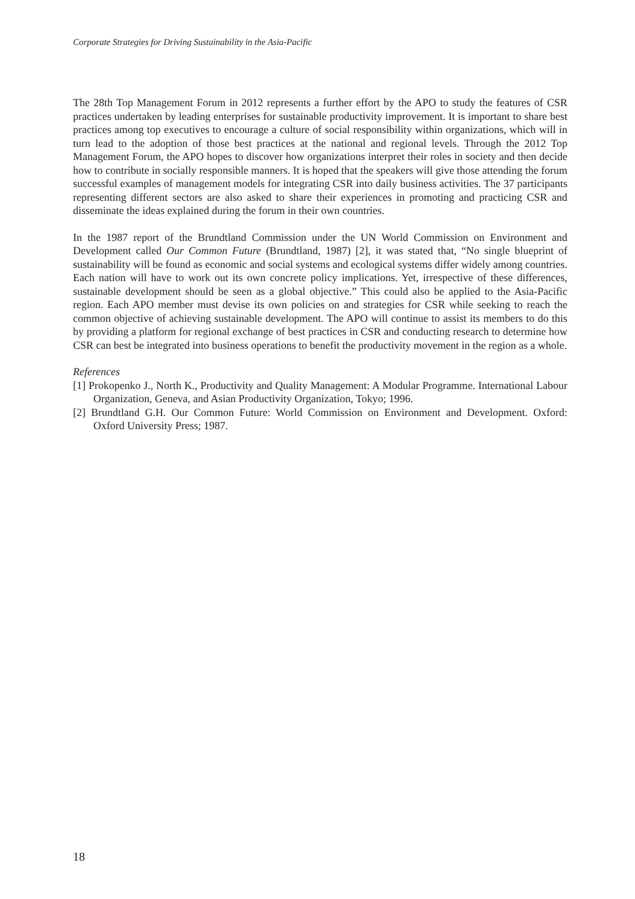Corporate Strategies for Driving Sustainability in the Asia-Pacific
The 28th Top Management Forum in 2012 represents a further effort by the APO to study the features of CSR practices undertaken by leading enterprises for sustainable productivity improvement. It is important to share best practices among top executives to encourage a culture of social responsibility within organizations, which will in turn lead to the adoption of those best practices at the national and regional levels. Through the 2012 Top Management Forum, the APO hopes to discover how organizations interpret their roles in society and then decide how to contribute in socially responsible manners. It is hoped that the speakers will give those attending the forum successful examples of management models for integrating CSR into daily business activities. The 37 participants representing different sectors are also asked to share their experiences in promoting and practicing CSR and disseminate the ideas explained during the forum in their own countries.
In the 1987 report of the Brundtland Commission under the UN World Commission on Environment and Development called Our Common Future (Brundtland, 1987) [2], it was stated that, “No single blueprint of sustainability will be found as economic and social systems and ecological systems differ widely among countries. Each nation will have to work out its own concrete policy implications. Yet, irrespective of these differences, sustainable development should be seen as a global objective.” This could also be applied to the Asia-Pacific region. Each APO member must devise its own policies on and strategies for CSR while seeking to reach the common objective of achieving sustainable development. The APO will continue to assist its members to do this by providing a platform for regional exchange of best practices in CSR and conducting research to determine how CSR can best be integrated into business operations to benefit the productivity movement in the region as a whole.
References
[1] Prokopenko J., North K., Productivity and Quality Management: A Modular Programme. International Labour Organization, Geneva, and Asian Productivity Organization, Tokyo; 1996.
[2] Brundtland G.H. Our Common Future: World Commission on Environment and Development. Oxford: Oxford University Press; 1987.
18